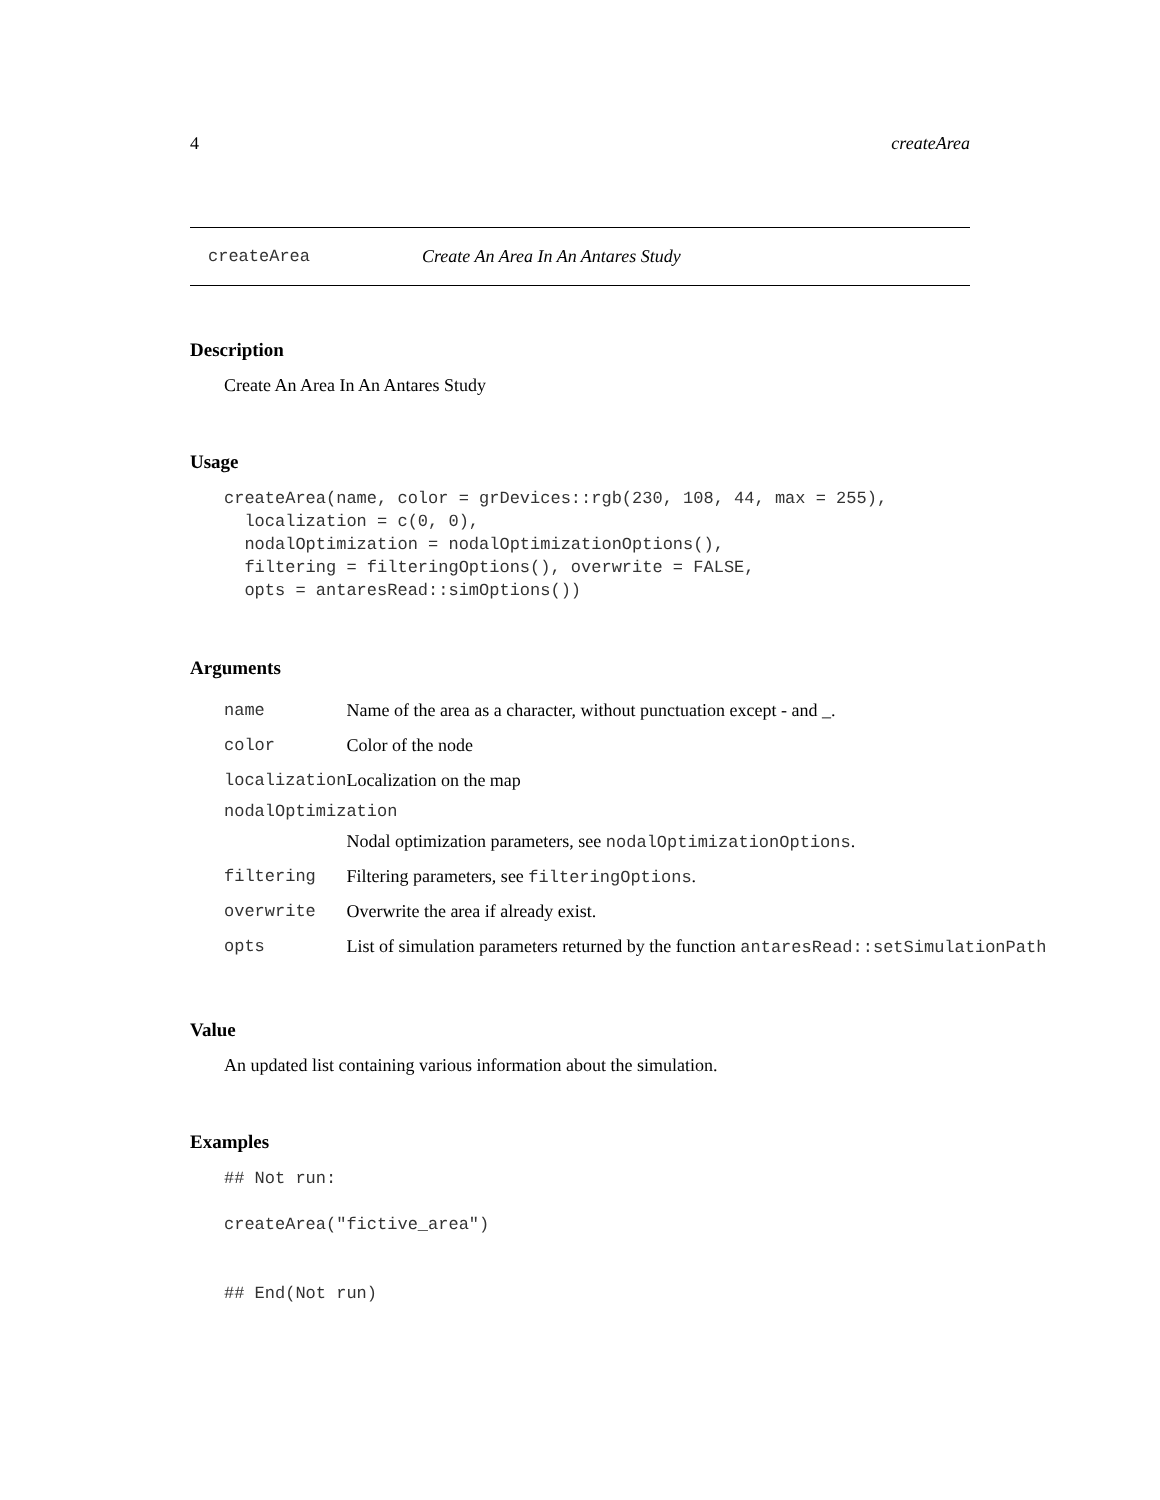4 createArea
createArea Create An Area In An Antares Study
Description
Create An Area In An Antares Study
Usage
createArea(name, color = grDevices::rgb(230, 108, 44, max = 255),
  localization = c(0, 0),
  nodalOptimization = nodalOptimizationOptions(),
  filtering = filteringOptions(), overwrite = FALSE,
  opts = antaresRead::simOptions())
Arguments
| name | Name of the area as a character, without punctuation except - and _. |
| color | Color of the node |
| localization | Localization on the map |
| nodalOptimization | |
| | Nodal optimization parameters, see nodalOptimizationOptions . |
| filtering | Filtering parameters, see filteringOptions . |
| overwrite | Overwrite the area if already exist. |
| opts | List of simulation parameters returned by the function antaresRead::setSimulationPath |
Value
An updated list containing various information about the simulation.
Examples
## Not run:

createArea("fictive_area")


## End(Not run)